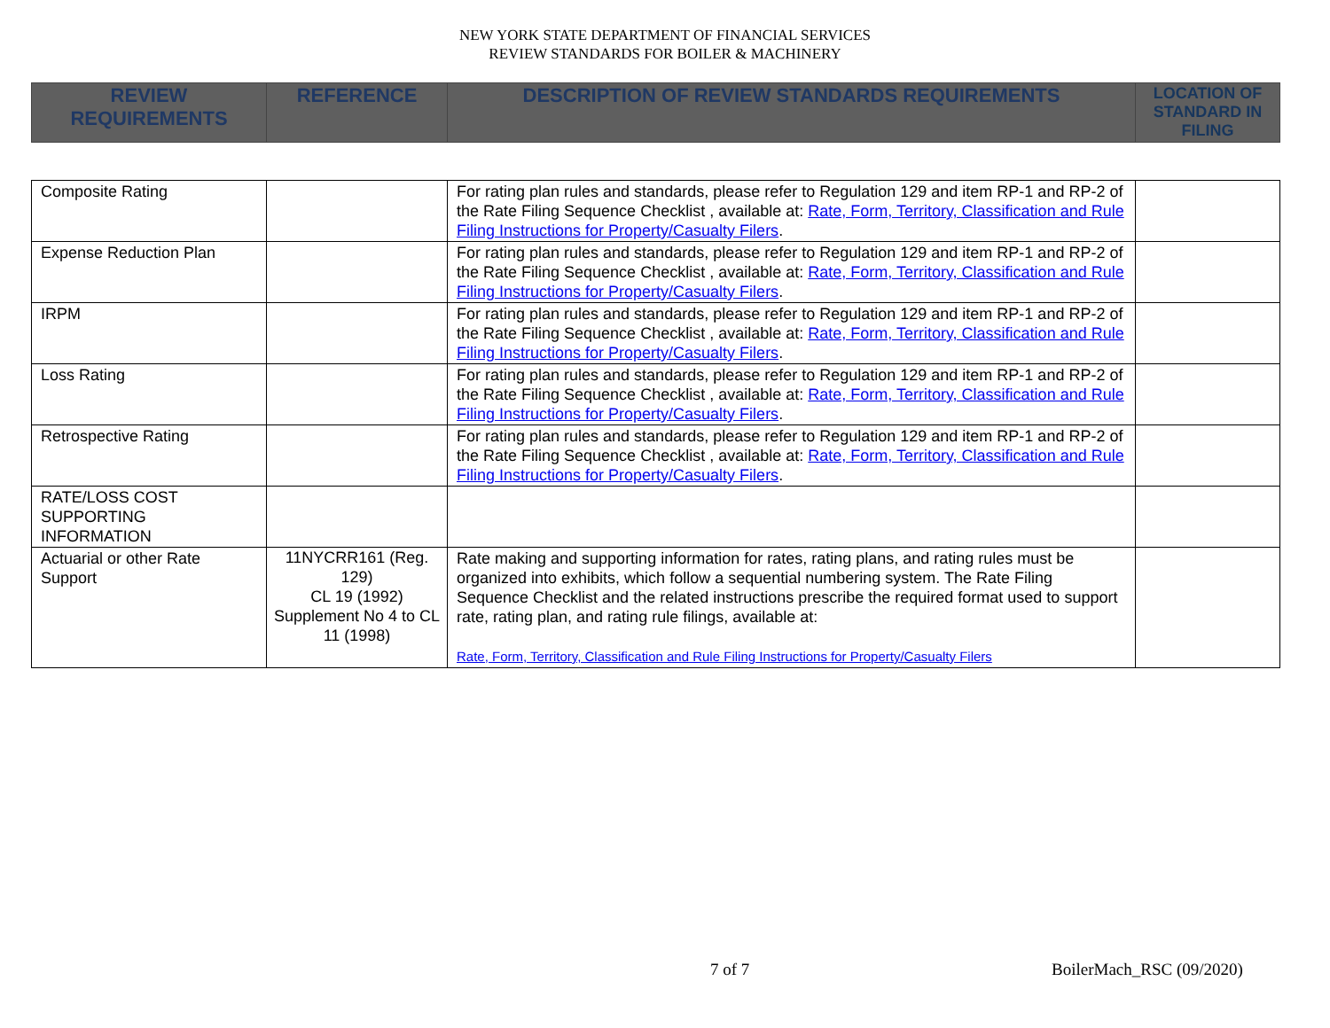NEW YORK STATE DEPARTMENT OF FINANCIAL SERVICES
REVIEW STANDARDS FOR BOILER & MACHINERY
| REVIEW REQUIREMENTS | REFERENCE | DESCRIPTION OF REVIEW STANDARDS REQUIREMENTS | LOCATION OF STANDARD IN FILING |
| --- | --- | --- | --- |
| Composite Rating | | For rating plan rules and standards, please refer to Regulation 129 and item RP-1 and RP-2 of the Rate Filing Sequence Checklist , available at: Rate, Form, Territory, Classification and Rule Filing Instructions for Property/Casualty Filers . | |
| Expense Reduction Plan | | For rating plan rules and standards, please refer to Regulation 129 and item RP-1 and RP-2 of the Rate Filing Sequence Checklist , available at: Rate, Form, Territory, Classification and Rule Filing Instructions for Property/Casualty Filers . | |
| IRPM | | For rating plan rules and standards, please refer to Regulation 129 and item RP-1 and RP-2 of the Rate Filing Sequence Checklist , available at: Rate, Form, Territory, Classification and Rule Filing Instructions for Property/Casualty Filers . | |
| Loss Rating | | For rating plan rules and standards, please refer to Regulation 129 and item RP-1 and RP-2 of the Rate Filing Sequence Checklist , available at: Rate, Form, Territory, Classification and Rule Filing Instructions for Property/Casualty Filers . | |
| Retrospective Rating | | For rating plan rules and standards, please refer to Regulation 129 and item RP-1 and RP-2 of the Rate Filing Sequence Checklist , available at: Rate, Form, Territory, Classification and Rule Filing Instructions for Property/Casualty Filers . | |
| RATE/LOSS COST SUPPORTING INFORMATION | | | |
| Actuarial or other Rate Support | 11NYCRR161 (Reg. 129) CL 19 (1992) Supplement No 4 to CL 11 (1998) | Rate making and supporting information for rates, rating plans, and rating rules must be organized into exhibits, which follow a sequential numbering system. The Rate Filing Sequence Checklist and the related instructions prescribe the required format used to support rate, rating plan, and rating rule filings, available at: Rate, Form, Territory, Classification and Rule Filing Instructions for Property/Casualty Filers | |
7 of 7 BoilerMach_RSC (09/2020)